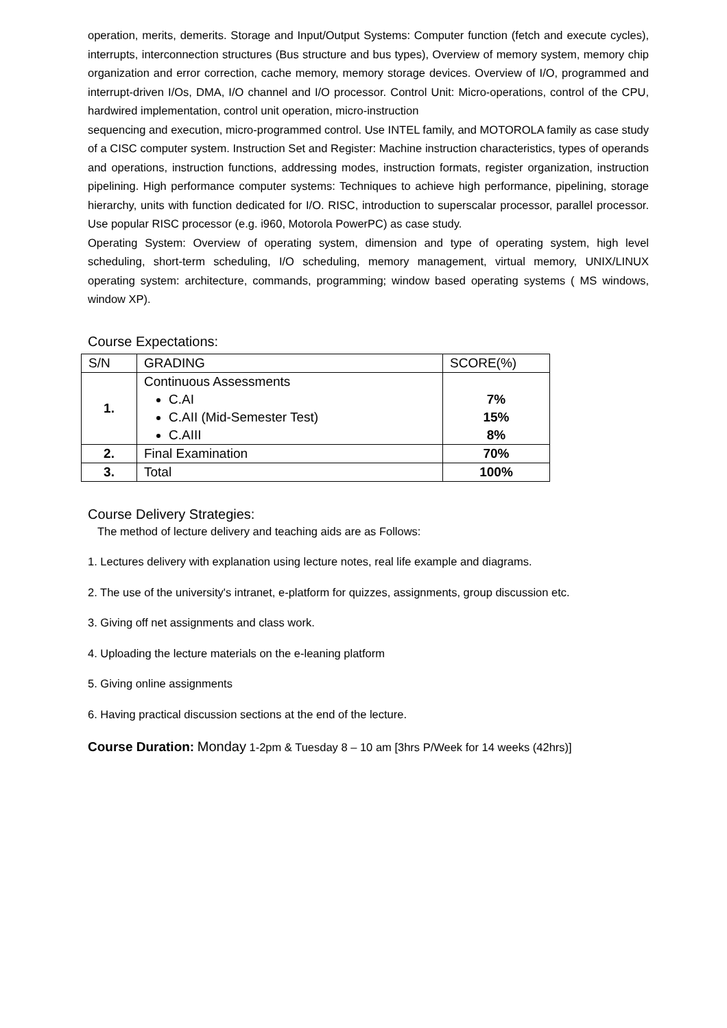operation, merits, demerits. Storage and Input/Output Systems: Computer function (fetch and execute cycles), interrupts, interconnection structures (Bus structure and bus types), Overview of memory system, memory chip organization and error correction, cache memory, memory storage devices. Overview of I/O, programmed and interrupt-driven I/Os, DMA, I/O channel and I/O processor. Control Unit: Micro-operations, control of the CPU, hardwired implementation, control unit operation, micro-instruction
sequencing and execution, micro-programmed control. Use INTEL family, and MOTOROLA family as case study of a CISC computer system. Instruction Set and Register: Machine instruction characteristics, types of operands and operations, instruction functions, addressing modes, instruction formats, register organization, instruction pipelining. High performance computer systems: Techniques to achieve high performance, pipelining, storage hierarchy, units with function dedicated for I/O. RISC, introduction to superscalar processor, parallel processor. Use popular RISC processor (e.g. i960, Motorola PowerPC) as case study.
Operating System: Overview of operating system, dimension and type of operating system, high level scheduling, short-term scheduling, I/O scheduling, memory management, virtual memory, UNIX/LINUX operating system: architecture, commands, programming; window based operating systems ( MS windows, window XP).
Course Expectations:
| S/N | GRADING | SCORE(%) |
| --- | --- | --- |
| 1. | Continuous Assessments C.AI C.AII (Mid-Semester Test) C.AIII | 7% 15% 8% |
| 2. | Final Examination | 70% |
| 3. | Total | 100% |
Course Delivery Strategies:
The method of lecture delivery and teaching aids are as Follows:
1. Lectures delivery with explanation using lecture notes, real life example and diagrams.
2. The use of the university's intranet, e-platform for quizzes, assignments, group discussion etc.
3. Giving off net assignments and class work.
4. Uploading the lecture materials on the e-leaning platform
5. Giving online assignments
6. Having practical discussion sections at the end of the lecture.
Course Duration: Monday 1-2pm & Tuesday 8 – 10 am [3hrs P/Week for 14 weeks (42hrs)]